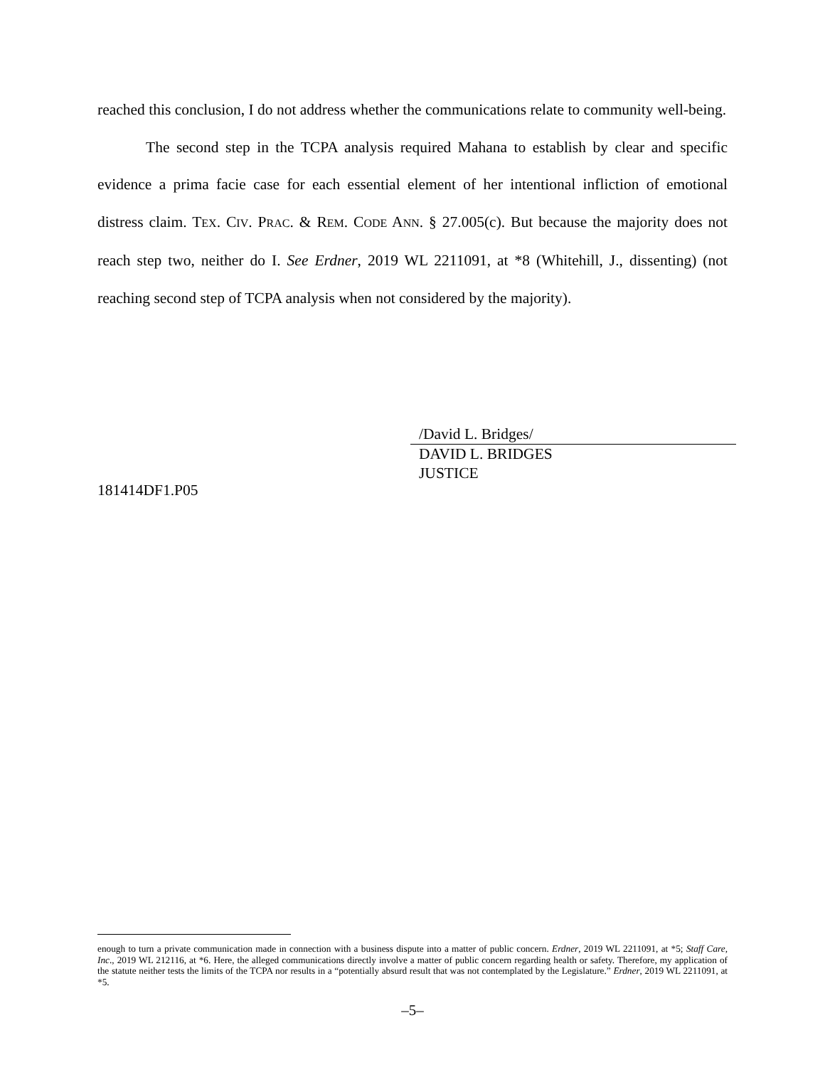reached this conclusion, I do not address whether the communications relate to community well-being.
The second step in the TCPA analysis required Mahana to establish by clear and specific evidence a prima facie case for each essential element of her intentional infliction of emotional distress claim. TEX. CIV. PRAC. & REM. CODE ANN. § 27.005(c). But because the majority does not reach step two, neither do I. See Erdner, 2019 WL 2211091, at *8 (Whitehill, J., dissenting) (not reaching second step of TCPA analysis when not considered by the majority).
/David L. Bridges/
DAVID L. BRIDGES
JUSTICE
181414DF1.P05
enough to turn a private communication made in connection with a business dispute into a matter of public concern. Erdner, 2019 WL 2211091, at *5; Staff Care, Inc., 2019 WL 212116, at *6. Here, the alleged communications directly involve a matter of public concern regarding health or safety. Therefore, my application of the statute neither tests the limits of the TCPA nor results in a “potentially absurd result that was not contemplated by the Legislature.” Erdner, 2019 WL 2211091, at *5.
–5–